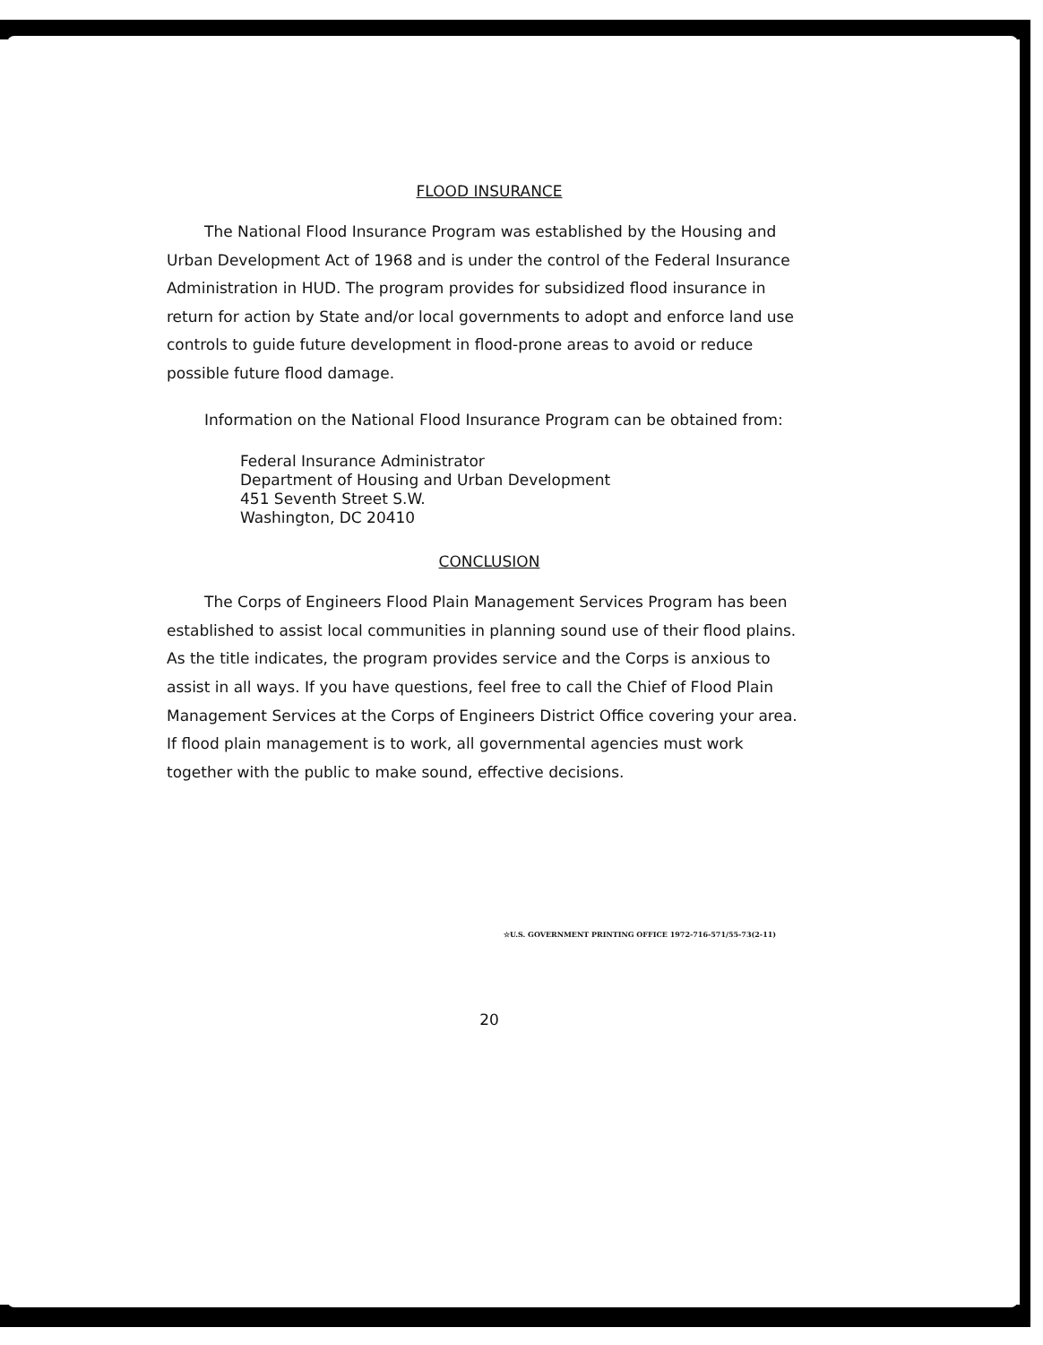FLOOD INSURANCE
The National Flood Insurance Program was established by the Housing and Urban Development Act of 1968 and is under the control of the Federal Insurance Administration in HUD. The program provides for subsidized flood insurance in return for action by State and/or local governments to adopt and enforce land use controls to guide future development in flood-prone areas to avoid or reduce possible future flood damage.
Information on the National Flood Insurance Program can be obtained from:
Federal Insurance Administrator
Department of Housing and Urban Development
451 Seventh Street S.W.
Washington, DC 20410
CONCLUSION
The Corps of Engineers Flood Plain Management Services Program has been established to assist local communities in planning sound use of their flood plains. As the title indicates, the program provides service and the Corps is anxious to assist in all ways. If you have questions, feel free to call the Chief of Flood Plain Management Services at the Corps of Engineers District Office covering your area. If flood plain management is to work, all governmental agencies must work together with the public to make sound, effective decisions.
☆U.S. GOVERNMENT PRINTING OFFICE 1972-716-571/55-73(2-11)
20